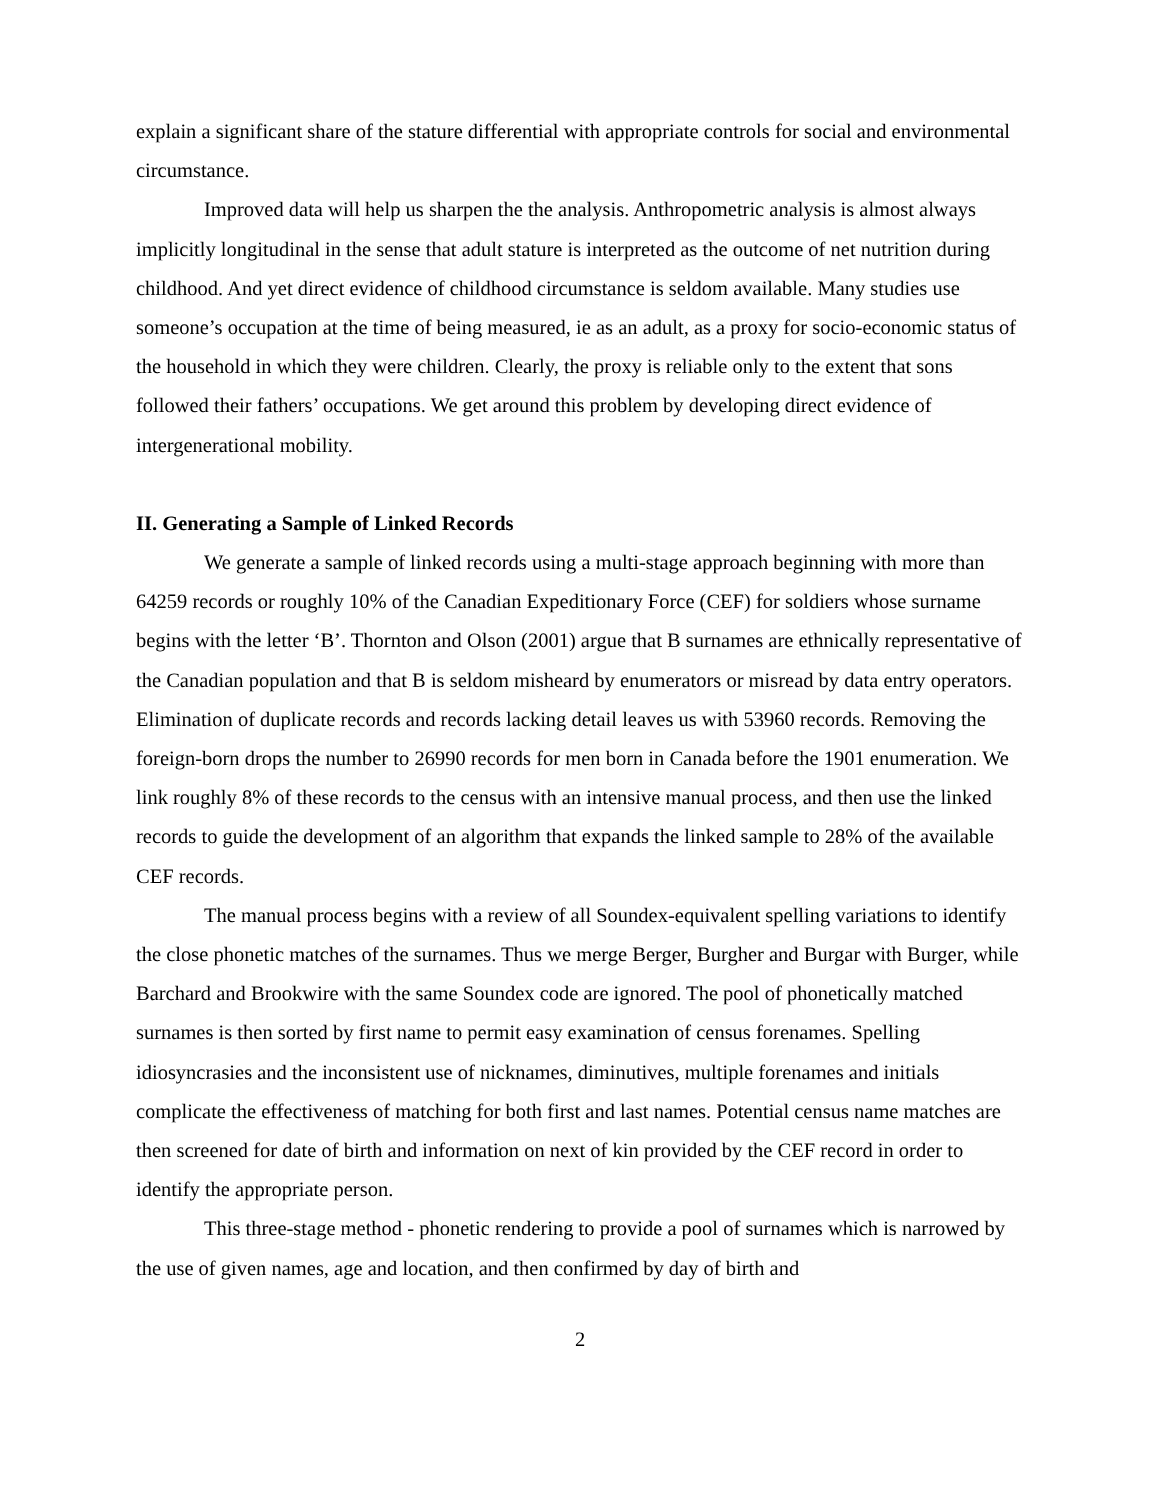explain a significant share of the stature differential with appropriate controls for social and environmental circumstance.
Improved data will help us sharpen the the analysis. Anthropometric analysis is almost always implicitly longitudinal in the sense that adult stature is interpreted as the outcome of net nutrition during childhood. And yet direct evidence of childhood circumstance is seldom available. Many studies use someone’s occupation at the time of being measured, ie as an adult, as a proxy for socio-economic status of the household in which they were children. Clearly, the proxy is reliable only to the extent that sons followed their fathers’ occupations. We get around this problem by developing direct evidence of intergenerational mobility.
II. Generating a Sample of Linked Records
We generate a sample of linked records using a multi-stage approach beginning with more than 64259 records or roughly 10% of the Canadian Expeditionary Force (CEF) for soldiers whose surname begins with the letter ‘B’. Thornton and Olson (2001) argue that B surnames are ethnically representative of the Canadian population and that B is seldom misheard by enumerators or misread by data entry operators. Elimination of duplicate records and records lacking detail leaves us with 53960 records. Removing the foreign-born drops the number to 26990 records for men born in Canada before the 1901 enumeration. We link roughly 8% of these records to the census with an intensive manual process, and then use the linked records to guide the development of an algorithm that expands the linked sample to 28% of the available CEF records.
The manual process begins with a review of all Soundex-equivalent spelling variations to identify the close phonetic matches of the surnames. Thus we merge Berger, Burgher and Burgar with Burger, while Barchard and Brookwire with the same Soundex code are ignored. The pool of phonetically matched surnames is then sorted by first name to permit easy examination of census forenames. Spelling idiosyncrasies and the inconsistent use of nicknames, diminutives, multiple forenames and initials complicate the effectiveness of matching for both first and last names. Potential census name matches are then screened for date of birth and information on next of kin provided by the CEF record in order to identify the appropriate person.
This three-stage method - phonetic rendering to provide a pool of surnames which is narrowed by the use of given names, age and location, and then confirmed by day of birth and
2